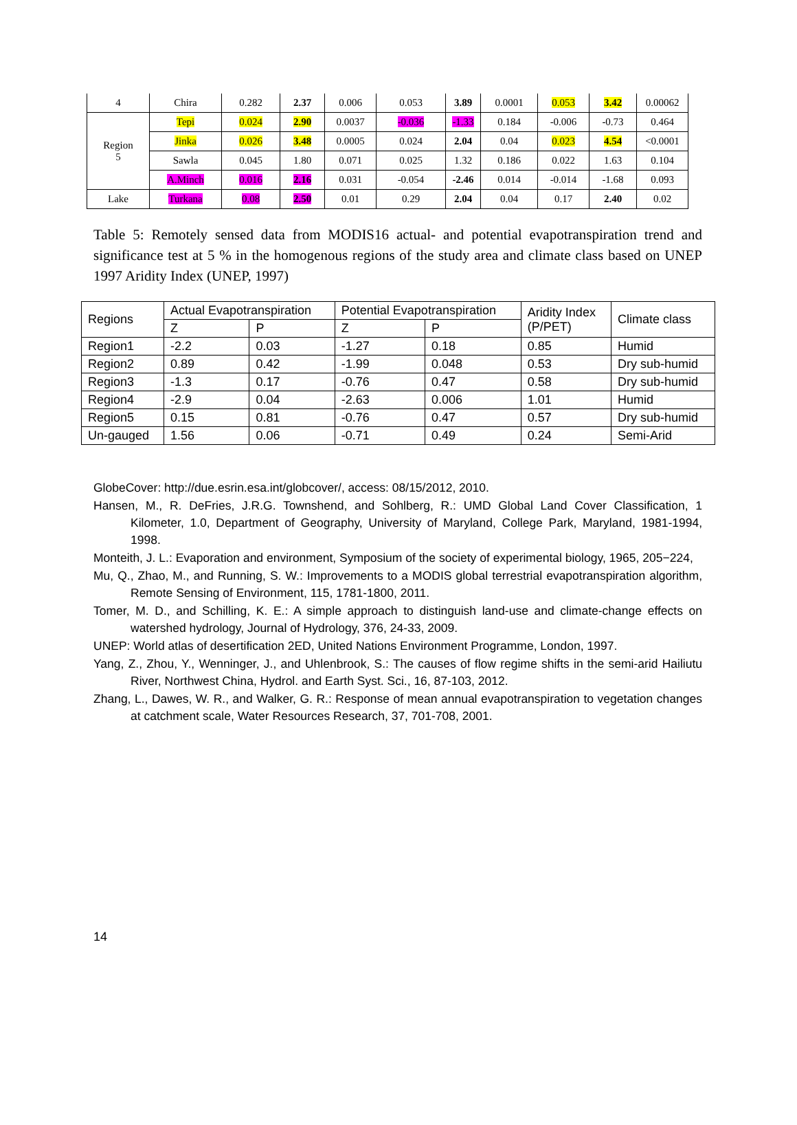| 4 | Chira | 0.282 | 2.37 | 0.006 | 0.053 | 3.89 | 0.0001 | 0.053 | 3.42 | 0.00062 |
| Region 5 | Tepi | 0.024 | 2.90 | 0.0037 | -0.036 | -1.33 | 0.184 | -0.006 | -0.73 | 0.464 |
| | Jinka | 0.026 | 3.48 | 0.0005 | 0.024 | 2.04 | 0.04 | 0.023 | 4.54 | <0.0001 |
| | Sawla | 0.045 | 1.80 | 0.071 | 0.025 | 1.32 | 0.186 | 0.022 | 1.63 | 0.104 |
| | A.Minch | 0.016 | 2.16 | 0.031 | -0.054 | -2.46 | 0.014 | -0.014 | -1.68 | 0.093 |
| Lake | Turkana | 0.08 | 2.50 | 0.01 | 0.29 | 2.04 | 0.04 | 0.17 | 2.40 | 0.02 |
Table 5: Remotely sensed data from MODIS16 actual- and potential evapotranspiration trend and significance test at 5 % in the homogenous regions of the study area and climate class based on UNEP 1997 Aridity Index (UNEP, 1997)
| Regions | Actual Evapotranspiration | | Potential Evapotranspiration | | Aridity Index (P/PET) | Climate class |
| --- | --- | --- | --- | --- | --- | --- |
| | Z | P | Z | P | | |
| Region1 | -2.2 | 0.03 | -1.27 | 0.18 | 0.85 | Humid |
| Region2 | 0.89 | 0.42 | -1.99 | 0.048 | 0.53 | Dry sub-humid |
| Region3 | -1.3 | 0.17 | -0.76 | 0.47 | 0.58 | Dry sub-humid |
| Region4 | -2.9 | 0.04 | -2.63 | 0.006 | 1.01 | Humid |
| Region5 | 0.15 | 0.81 | -0.76 | 0.47 | 0.57 | Dry sub-humid |
| Un-gauged | 1.56 | 0.06 | -0.71 | 0.49 | 0.24 | Semi-Arid |
GlobeCover: http://due.esrin.esa.int/globcover/, access: 08/15/2012, 2010.
Hansen, M., R. DeFries, J.R.G. Townshend, and Sohlberg, R.: UMD Global Land Cover Classification, 1 Kilometer, 1.0, Department of Geography, University of Maryland, College Park, Maryland, 1981-1994, 1998.
Monteith, J. L.: Evaporation and environment, Symposium of the society of experimental biology, 1965, 205−224,
Mu, Q., Zhao, M., and Running, S. W.: Improvements to a MODIS global terrestrial evapotranspiration algorithm, Remote Sensing of Environment, 115, 1781-1800, 2011.
Tomer, M. D., and Schilling, K. E.: A simple approach to distinguish land-use and climate-change effects on watershed hydrology, Journal of Hydrology, 376, 24-33, 2009.
UNEP: World atlas of desertification 2ED, United Nations Environment Programme, London, 1997.
Yang, Z., Zhou, Y., Wenninger, J., and Uhlenbrook, S.: The causes of flow regime shifts in the semi-arid Hailiutu River, Northwest China, Hydrol. and Earth Syst. Sci., 16, 87-103, 2012.
Zhang, L., Dawes, W. R., and Walker, G. R.: Response of mean annual evapotranspiration to vegetation changes at catchment scale, Water Resources Research, 37, 701-708, 2001.
14